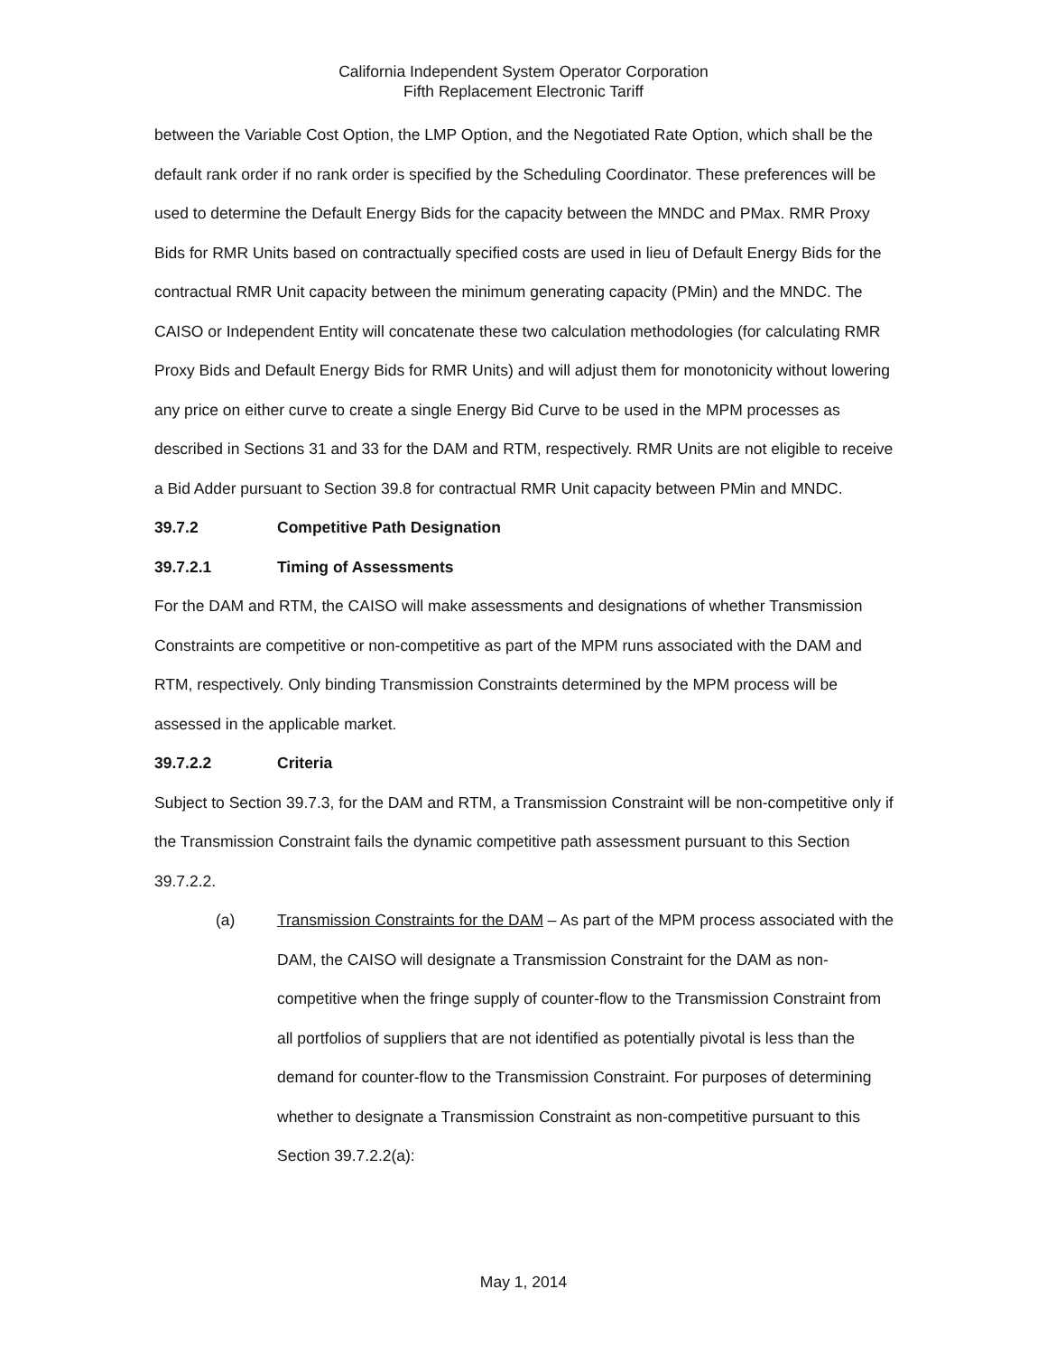California Independent System Operator Corporation
Fifth Replacement Electronic Tariff
between the Variable Cost Option, the LMP Option, and the Negotiated Rate Option, which shall be the default rank order if no rank order is specified by the Scheduling Coordinator. These preferences will be used to determine the Default Energy Bids for the capacity between the MNDC and PMax. RMR Proxy Bids for RMR Units based on contractually specified costs are used in lieu of Default Energy Bids for the contractual RMR Unit capacity between the minimum generating capacity (PMin) and the MNDC. The CAISO or Independent Entity will concatenate these two calculation methodologies (for calculating RMR Proxy Bids and Default Energy Bids for RMR Units) and will adjust them for monotonicity without lowering any price on either curve to create a single Energy Bid Curve to be used in the MPM processes as described in Sections 31 and 33 for the DAM and RTM, respectively. RMR Units are not eligible to receive a Bid Adder pursuant to Section 39.8 for contractual RMR Unit capacity between PMin and MNDC.
39.7.2 Competitive Path Designation
39.7.2.1 Timing of Assessments
For the DAM and RTM, the CAISO will make assessments and designations of whether Transmission Constraints are competitive or non-competitive as part of the MPM runs associated with the DAM and RTM, respectively. Only binding Transmission Constraints determined by the MPM process will be assessed in the applicable market.
39.7.2.2 Criteria
Subject to Section 39.7.3, for the DAM and RTM, a Transmission Constraint will be non-competitive only if the Transmission Constraint fails the dynamic competitive path assessment pursuant to this Section 39.7.2.2.
(a) Transmission Constraints for the DAM – As part of the MPM process associated with the DAM, the CAISO will designate a Transmission Constraint for the DAM as non-competitive when the fringe supply of counter-flow to the Transmission Constraint from all portfolios of suppliers that are not identified as potentially pivotal is less than the demand for counter-flow to the Transmission Constraint. For purposes of determining whether to designate a Transmission Constraint as non-competitive pursuant to this Section 39.7.2.2(a):
May 1, 2014